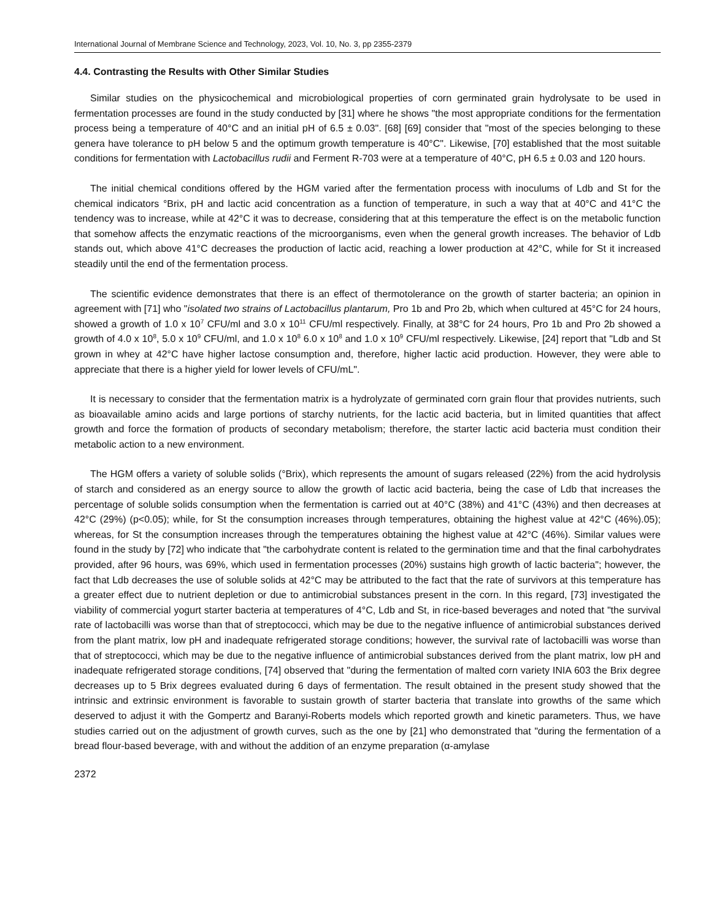International Journal of Membrane Science and Technology, 2023, Vol. 10, No. 3, pp 2355-2379
4.4. Contrasting the Results with Other Similar Studies
Similar studies on the physicochemical and microbiological properties of corn germinated grain hydrolysate to be used in fermentation processes are found in the study conducted by [31] where he shows "the most appropriate conditions for the fermentation process being a temperature of 40°C and an initial pH of 6.5 ± 0.03". [68] [69] consider that "most of the species belonging to these genera have tolerance to pH below 5 and the optimum growth temperature is 40°C". Likewise, [70] established that the most suitable conditions for fermentation with Lactobacillus rudii and Ferment R-703 were at a temperature of 40°C, pH 6.5 ± 0.03 and 120 hours.
The initial chemical conditions offered by the HGM varied after the fermentation process with inoculums of Ldb and St for the chemical indicators °Brix, pH and lactic acid concentration as a function of temperature, in such a way that at 40°C and 41°C the tendency was to increase, while at 42°C it was to decrease, considering that at this temperature the effect is on the metabolic function that somehow affects the enzymatic reactions of the microorganisms, even when the general growth increases. The behavior of Ldb stands out, which above 41°C decreases the production of lactic acid, reaching a lower production at 42°C, while for St it increased steadily until the end of the fermentation process.
The scientific evidence demonstrates that there is an effect of thermotolerance on the growth of starter bacteria; an opinion in agreement with [71] who "isolated two strains of Lactobacillus plantarum, Pro 1b and Pro 2b, which when cultured at 45°C for 24 hours, showed a growth of 1.0 x 10<sup>7</sup> CFU/ml and 3.0 x 10<sup>11</sup> CFU/ml respectively. Finally, at 38°C for 24 hours, Pro 1b and Pro 2b showed a growth of 4.0 x 10<sup>8</sup>, 5.0 x 10<sup>9</sup> CFU/ml, and 1.0 x 10<sup>8</sup> 6.0 x 10<sup>8</sup> and 1.0 x 10<sup>9</sup> CFU/ml respectively. Likewise, [24] report that "Ldb and St grown in whey at 42°C have higher lactose consumption and, therefore, higher lactic acid production. However, they were able to appreciate that there is a higher yield for lower levels of CFU/mL".
It is necessary to consider that the fermentation matrix is a hydrolyzate of germinated corn grain flour that provides nutrients, such as bioavailable amino acids and large portions of starchy nutrients, for the lactic acid bacteria, but in limited quantities that affect growth and force the formation of products of secondary metabolism; therefore, the starter lactic acid bacteria must condition their metabolic action to a new environment.
The HGM offers a variety of soluble solids (°Brix), which represents the amount of sugars released (22%) from the acid hydrolysis of starch and considered as an energy source to allow the growth of lactic acid bacteria, being the case of Ldb that increases the percentage of soluble solids consumption when the fermentation is carried out at 40°C (38%) and 41°C (43%) and then decreases at 42°C (29%) (p<0.05); while, for St the consumption increases through temperatures, obtaining the highest value at 42°C (46%).05); whereas, for St the consumption increases through the temperatures obtaining the highest value at 42°C (46%). Similar values were found in the study by [72] who indicate that "the carbohydrate content is related to the germination time and that the final carbohydrates provided, after 96 hours, was 69%, which used in fermentation processes (20%) sustains high growth of lactic bacteria"; however, the fact that Ldb decreases the use of soluble solids at 42°C may be attributed to the fact that the rate of survivors at this temperature has a greater effect due to nutrient depletion or due to antimicrobial substances present in the corn. In this regard, [73] investigated the viability of commercial yogurt starter bacteria at temperatures of 4°C, Ldb and St, in rice-based beverages and noted that "the survival rate of lactobacilli was worse than that of streptococci, which may be due to the negative influence of antimicrobial substances derived from the plant matrix, low pH and inadequate refrigerated storage conditions; however, the survival rate of lactobacilli was worse than that of streptococci, which may be due to the negative influence of antimicrobial substances derived from the plant matrix, low pH and inadequate refrigerated storage conditions, [74] observed that "during the fermentation of malted corn variety INIA 603 the Brix degree decreases up to 5 Brix degrees evaluated during 6 days of fermentation. The result obtained in the present study showed that the intrinsic and extrinsic environment is favorable to sustain growth of starter bacteria that translate into growths of the same which deserved to adjust it with the Gompertz and Baranyi-Roberts models which reported growth and kinetic parameters. Thus, we have studies carried out on the adjustment of growth curves, such as the one by [21] who demonstrated that "during the fermentation of a bread flour-based beverage, with and without the addition of an enzyme preparation (α-amylase
2372